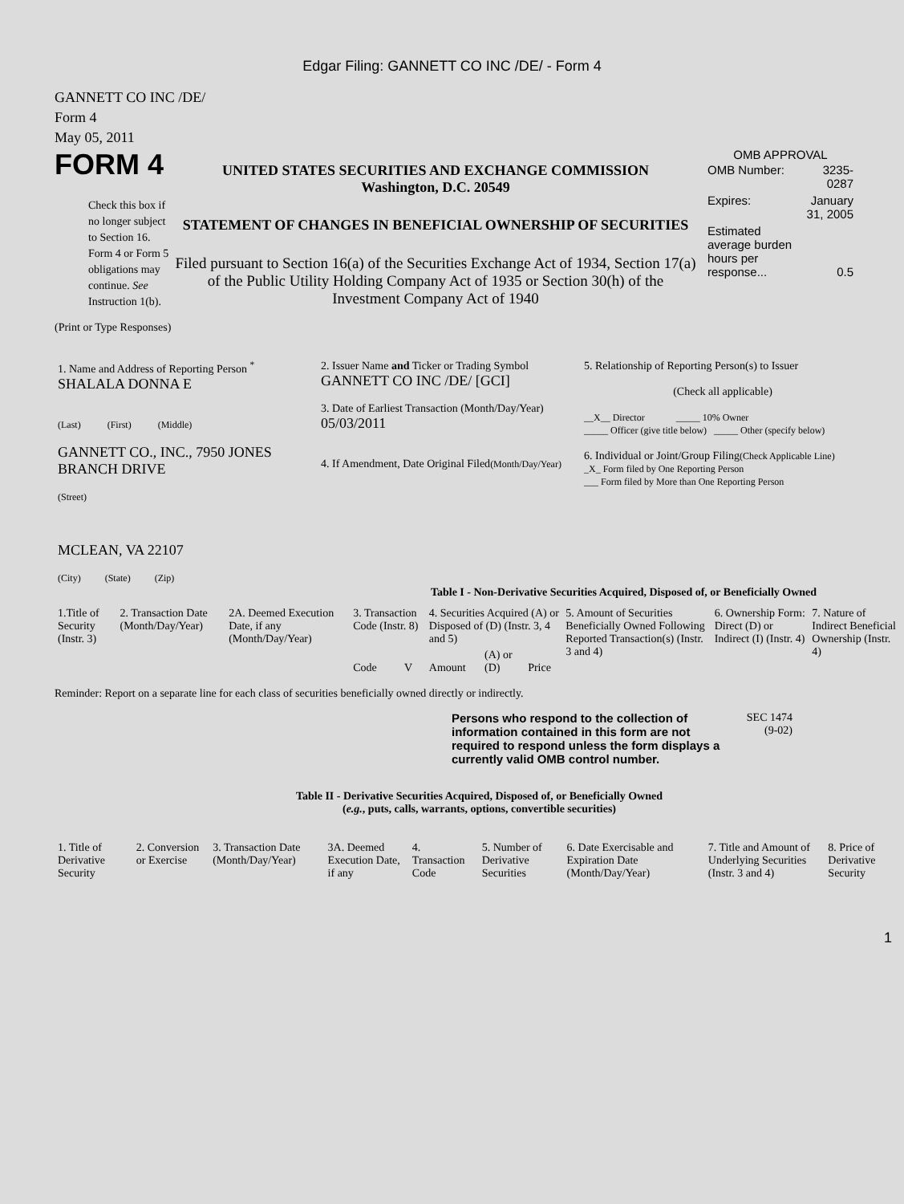Edgar Filing: GANNETT CO INC /DE/ - Form 4
GANNETT CO INC /DE/
Form 4
May 05, 2011
FORM 4
Check this box if no longer subject to Section 16. Form 4 or Form 5 obligations may continue. See Instruction 1(b).
UNITED STATES SECURITIES AND EXCHANGE COMMISSION
Washington, D.C. 20549
STATEMENT OF CHANGES IN BENEFICIAL OWNERSHIP OF SECURITIES
Filed pursuant to Section 16(a) of the Securities Exchange Act of 1934, Section 17(a) of the Public Utility Holding Company Act of 1935 or Section 30(h) of the Investment Company Act of 1940
OMB APPROVAL
| OMB Number: | 3235-0287 |
| Expires: | January 31, 2005 |
| Estimated average burden hours per response... | 0.5 |
(Print or Type Responses)
| 1. Name and Address of Reporting Person <sup>*</sup> SHALALA DONNA E (Last) (First) (Middle) GANNETT CO., INC., 7950 JONES BRANCH DRIVE (Street) MCLEAN, VA 22107 (City) (State) (Zip) | 2. Issuer Name and Ticker or Trading Symbol GANNETT CO INC /DE/ [GCI] 3. Date of Earliest Transaction (Month/Day/Year) 05/03/2011 4. If Amendment, Date Original Filed (Month/Day/Year) | 5. Relationship of Reporting Person(s) to Issuer (Check all applicable) __X__ Director _____ 10% Owner _____ Officer (give title below) _____ Other (specify below) 6. Individual or Joint/Group Filing (Check Applicable Line) _X_ Form filed by One Reporting Person ___ Form filed by More than One Reporting Person |
Table I - Non-Derivative Securities Acquired, Disposed of, or Beneficially Owned
| 1.Title of Security (Instr. 3) | 2. Transaction Date (Month/Day/Year) | 2A. Deemed Execution Date, if any (Month/Day/Year) | 3. Transaction Code (Instr. 8) | | 4. Securities Acquired (A) or Disposed of (D) (Instr. 3, 4 and 5) | | | 5. Amount of Securities Beneficially Owned Following Reported Transaction(s) (Instr. 3 and 4) | 6. Ownership Form: Direct (D) or Indirect (I) (Instr. 4) | 7. Nature of Indirect Beneficial Ownership (Instr. 4) |
| | | | Code | V | Amount | (A) or (D) | Price | | | |
Reminder: Report on a separate line for each class of securities beneficially owned directly or indirectly.
Persons who respond to the collection of information contained in this form are not required to respond unless the form displays a currently valid OMB control number.
SEC 1474
(9-02)
Table II - Derivative Securities Acquired, Disposed of, or Beneficially Owned
(e.g., puts, calls, warrants, options, convertible securities)
| 1. Title of Derivative Security | 2. Conversion or Exercise | 3. Transaction Date (Month/Day/Year) | 3A. Deemed Execution Date, if any | 4. Transaction Code | 5. Number of Derivative Securities | 6. Date Exercisable and Expiration Date (Month/Day/Year) | 7. Title and Amount of Underlying Securities (Instr. 3 and 4) | 8. Price of Derivative Security |
1